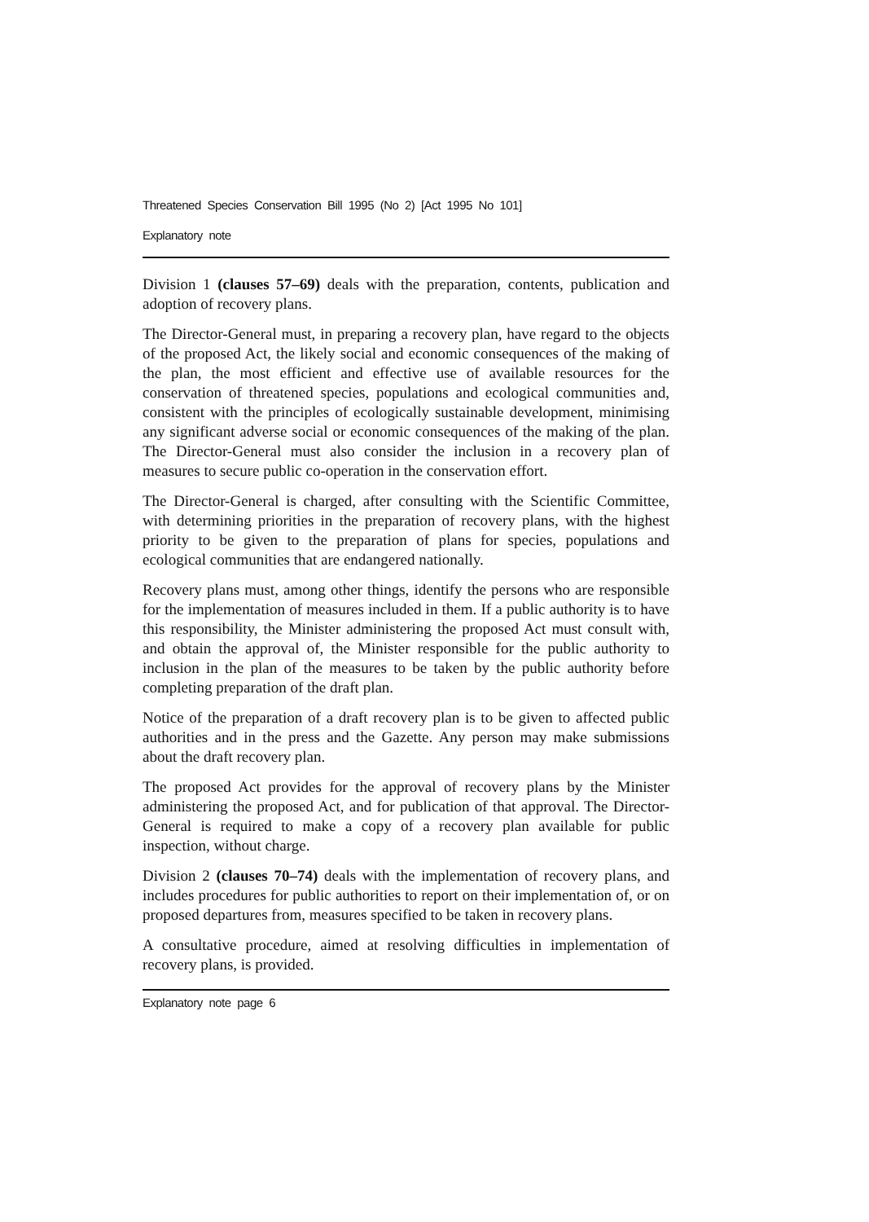Threatened Species Conservation Bill 1995 (No 2) [Act 1995 No 101]
Explanatory note
Division 1 (clauses 57–69) deals with the preparation, contents, publication and adoption of recovery plans.
The Director-General must, in preparing a recovery plan, have regard to the objects of the proposed Act, the likely social and economic consequences of the making of the plan, the most efficient and effective use of available resources for the conservation of threatened species, populations and ecological communities and, consistent with the principles of ecologically sustainable development, minimising any significant adverse social or economic consequences of the making of the plan. The Director-General must also consider the inclusion in a recovery plan of measures to secure public co-operation in the conservation effort.
The Director-General is charged, after consulting with the Scientific Committee, with determining priorities in the preparation of recovery plans, with the highest priority to be given to the preparation of plans for species, populations and ecological communities that are endangered nationally.
Recovery plans must, among other things, identify the persons who are responsible for the implementation of measures included in them. If a public authority is to have this responsibility, the Minister administering the proposed Act must consult with, and obtain the approval of, the Minister responsible for the public authority to inclusion in the plan of the measures to be taken by the public authority before completing preparation of the draft plan.
Notice of the preparation of a draft recovery plan is to be given to affected public authorities and in the press and the Gazette. Any person may make submissions about the draft recovery plan.
The proposed Act provides for the approval of recovery plans by the Minister administering the proposed Act, and for publication of that approval. The Director-General is required to make a copy of a recovery plan available for public inspection, without charge.
Division 2 (clauses 70–74) deals with the implementation of recovery plans, and includes procedures for public authorities to report on their implementation of, or on proposed departures from, measures specified to be taken in recovery plans.
A consultative procedure, aimed at resolving difficulties in implementation of recovery plans, is provided.
Explanatory note page 6